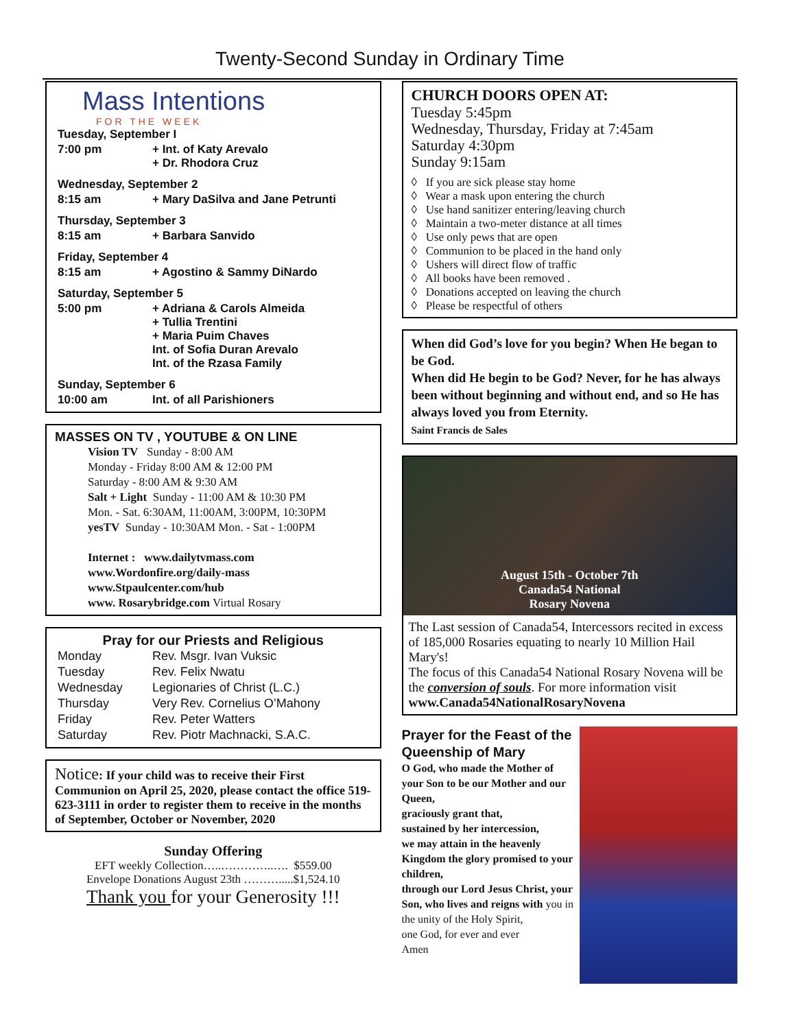Twenty-Second Sunday in Ordinary Time
Mass Intentions
FOR THE WEEK
| Tuesday, September I | |
| 7:00 pm | + Int. of Katy Arevalo + Dr. Rhodora Cruz |
| Wednesday, September 2 | |
| 8:15 am | + Mary DaSilva and Jane Petrunti |
| Thursday, September 3 | |
| 8:15 am | + Barbara Sanvido |
| Friday, September 4 | |
| 8:15 am | + Agostino & Sammy DiNardo |
| Saturday, September 5 | |
| 5:00 pm | + Adriana & Carols Almeida + Tullia Trentini + Maria Puim Chaves Int. of Sofia Duran Arevalo Int. of the Rzasa Family |
| Sunday, September 6 | |
| 10:00 am | Int. of all Parishioners |
MASSES ON TV , YOUTUBE & ON LINE
Vision TV Sunday - 8:00 AM
Monday - Friday 8:00 AM & 12:00 PM
Saturday - 8:00 AM & 9:30 AM
Salt + Light Sunday - 11:00 AM & 10:30 PM
Mon. - Sat. 6:30AM, 11:00AM, 3:00PM, 10:30PM
yesTV Sunday - 10:30AM Mon. - Sat - 1:00PM
Internet : www.dailytvmass.com
www.Wordonfire.org/daily-mass
www.Stpaulcenter.com/hub
www. Rosarybridge.com Virtual Rosary
Pray for our Priests and Religious
| Monday | Rev. Msgr. Ivan Vuksic |
| Tuesday | Rev. Felix Nwatu |
| Wednesday | Legionaries of Christ (L.C.) |
| Thursday | Very Rev. Cornelius O’Mahony |
| Friday | Rev. Peter Watters |
| Saturday | Rev. Piotr Machnacki, S.A.C. |
Notice: If your child was to receive their First Communion on April 25, 2020, please contact the office 519-623-3111 in order to register them to receive in the months of September, October or November, 2020
Sunday Offering
EFT weekly Collection…..…………..…. $559.00
Envelope Donations August 23th ……….....$1,524.10
Thank you for your Generosity !!!
CHURCH DOORS OPEN AT:
Tuesday 5:45pm
Wednesday, Thursday, Friday at 7:45am
Saturday 4:30pm
Sunday 9:15am
◊ If you are sick please stay home
◊ Wear a mask upon entering the church
◊ Use hand sanitizer entering/leaving church
◊ Maintain a two-meter distance at all times
◊ Use only pews that are open
◊ Communion to be placed in the hand only
◊ Ushers will direct flow of traffic
◊ All books have been removed .
◊ Donations accepted on leaving the church
◊ Please be respectful of others
When did God’s love for you begin? When He began to be God.
When did He begin to be God? Never, for he has always been without beginning and without end, and so He has always loved you from Eternity.
Saint Francis de Sales
August 15th - October 7th
Canada54 National
Rosary Novena
The Last session of Canada54, Intercessors recited in excess of 185,000 Rosaries equating to nearly 10 Million Hail Mary's!
The focus of this Canada54 National Rosary Novena will be the conversion of souls. For more information visit www.Canada54NationalRosaryNovena
Prayer for the Feast of the Queenship of Mary
O God, who made the Mother of your Son to be our Mother and our Queen,
graciously grant that,
sustained by her intercession,
we may attain in the heavenly Kingdom the glory promised to your children,
through our Lord Jesus Christ, your Son, who lives and reigns with you in the unity of the Holy Spirit,
one God, for ever and ever
Amen